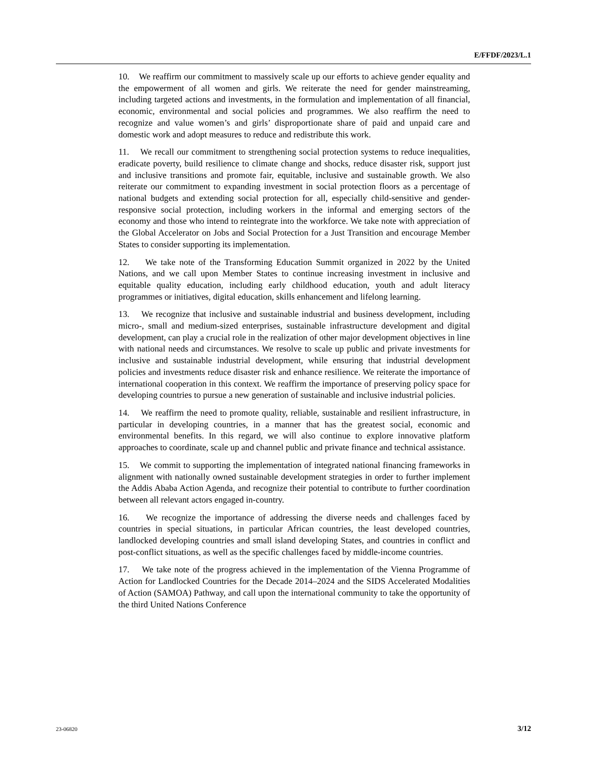E/FFDF/2023/L.1
10. We reaffirm our commitment to massively scale up our efforts to achieve gender equality and the empowerment of all women and girls. We reiterate the need for gender mainstreaming, including targeted actions and investments, in the formulation and implementation of all financial, economic, environmental and social policies and programmes. We also reaffirm the need to recognize and value women’s and girls’ disproportionate share of paid and unpaid care and domestic work and adopt measures to reduce and redistribute this work.
11. We recall our commitment to strengthening social protection systems to reduce inequalities, eradicate poverty, build resilience to climate change and shocks, reduce disaster risk, support just and inclusive transitions and promote fair, equitable, inclusive and sustainable growth. We also reiterate our commitment to expanding investment in social protection floors as a percentage of national budgets and extending social protection for all, especially child-sensitive and gender-responsive social protection, including workers in the informal and emerging sectors of the economy and those who intend to reintegrate into the workforce. We take note with appreciation of the Global Accelerator on Jobs and Social Protection for a Just Transition and encourage Member States to consider supporting its implementation.
12. We take note of the Transforming Education Summit organized in 2022 by the United Nations, and we call upon Member States to continue increasing investment in inclusive and equitable quality education, including early childhood education, youth and adult literacy programmes or initiatives, digital education, skills enhancement and lifelong learning.
13. We recognize that inclusive and sustainable industrial and business development, including micro-, small and medium-sized enterprises, sustainable infrastructure development and digital development, can play a crucial role in the realization of other major development objectives in line with national needs and circumstances. We resolve to scale up public and private investments for inclusive and sustainable industrial development, while ensuring that industrial development policies and investments reduce disaster risk and enhance resilience. We reiterate the importance of international cooperation in this context. We reaffirm the importance of preserving policy space for developing countries to pursue a new generation of sustainable and inclusive industrial policies.
14. We reaffirm the need to promote quality, reliable, sustainable and resilient infrastructure, in particular in developing countries, in a manner that has the greatest social, economic and environmental benefits. In this regard, we will also continue to explore innovative platform approaches to coordinate, scale up and channel public and private finance and technical assistance.
15. We commit to supporting the implementation of integrated national financing frameworks in alignment with nationally owned sustainable development strategies in order to further implement the Addis Ababa Action Agenda, and recognize their potential to contribute to further coordination between all relevant actors engaged in-country.
16. We recognize the importance of addressing the diverse needs and challenges faced by countries in special situations, in particular African countries, the least developed countries, landlocked developing countries and small island developing States, and countries in conflict and post-conflict situations, as well as the specific challenges faced by middle-income countries.
17. We take note of the progress achieved in the implementation of the Vienna Programme of Action for Landlocked Countries for the Decade 2014–2024 and the SIDS Accelerated Modalities of Action (SAMOA) Pathway, and call upon the international community to take the opportunity of the third United Nations Conference
23-06820 3/12